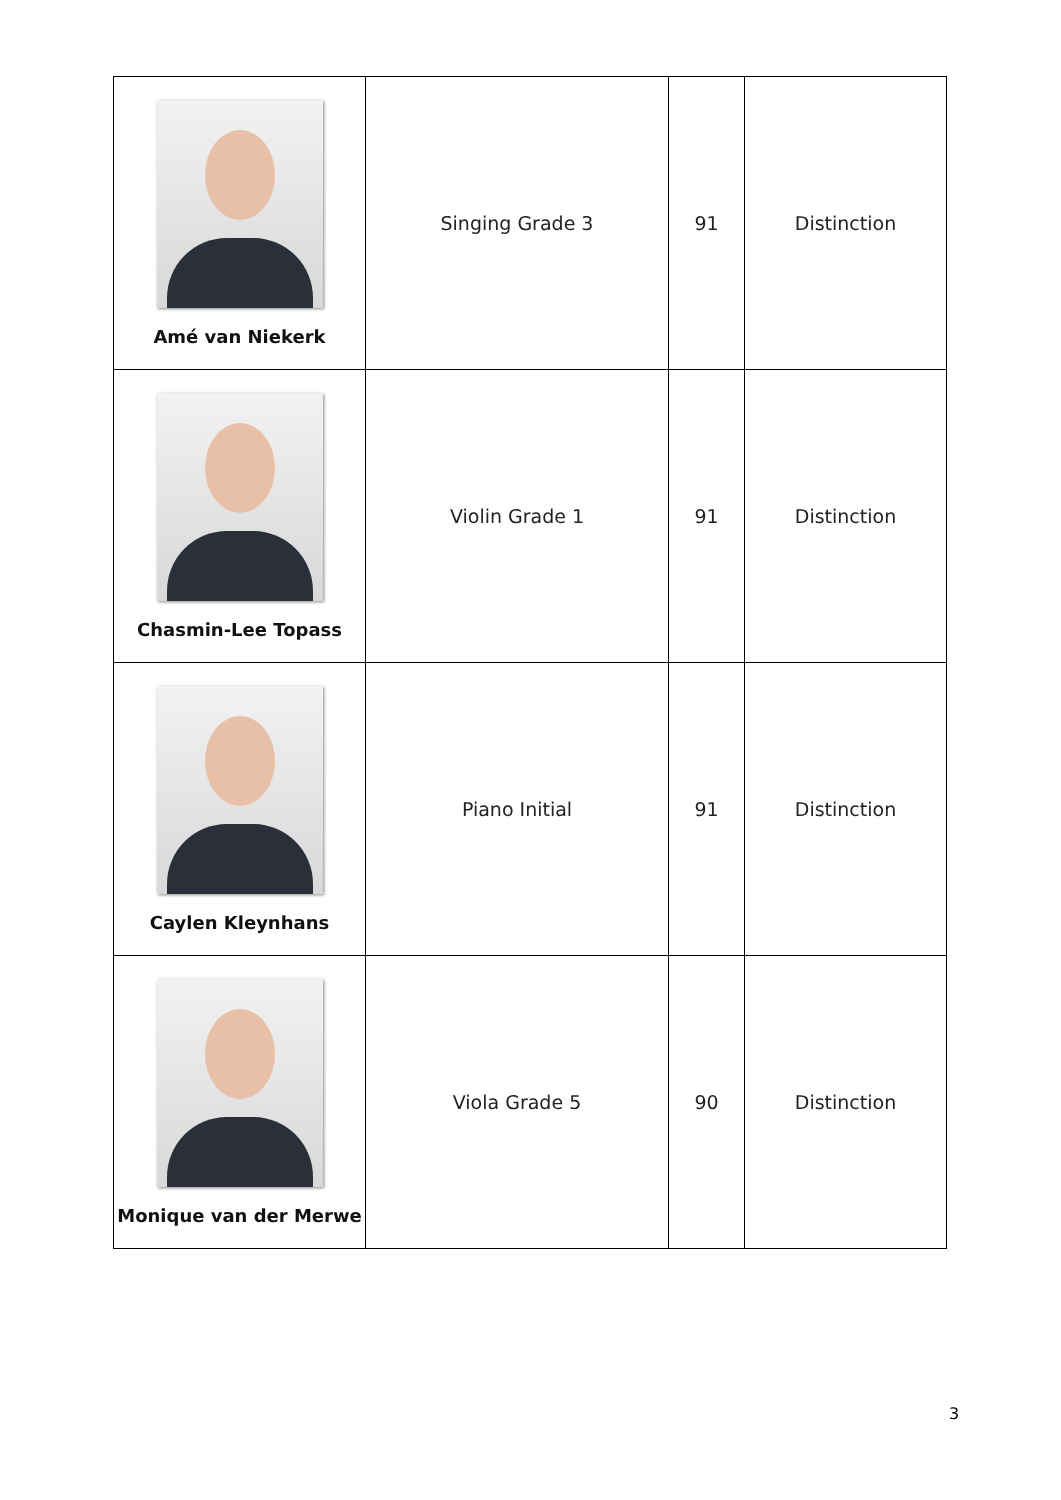| Amé van Niekerk | Singing Grade 3 | 91 | Distinction |
| Chasmin-Lee Topass | Violin Grade 1 | 91 | Distinction |
| Caylen Kleynhans | Piano Initial | 91 | Distinction |
| Monique van der Merwe | Viola Grade 5 | 90 | Distinction |
3